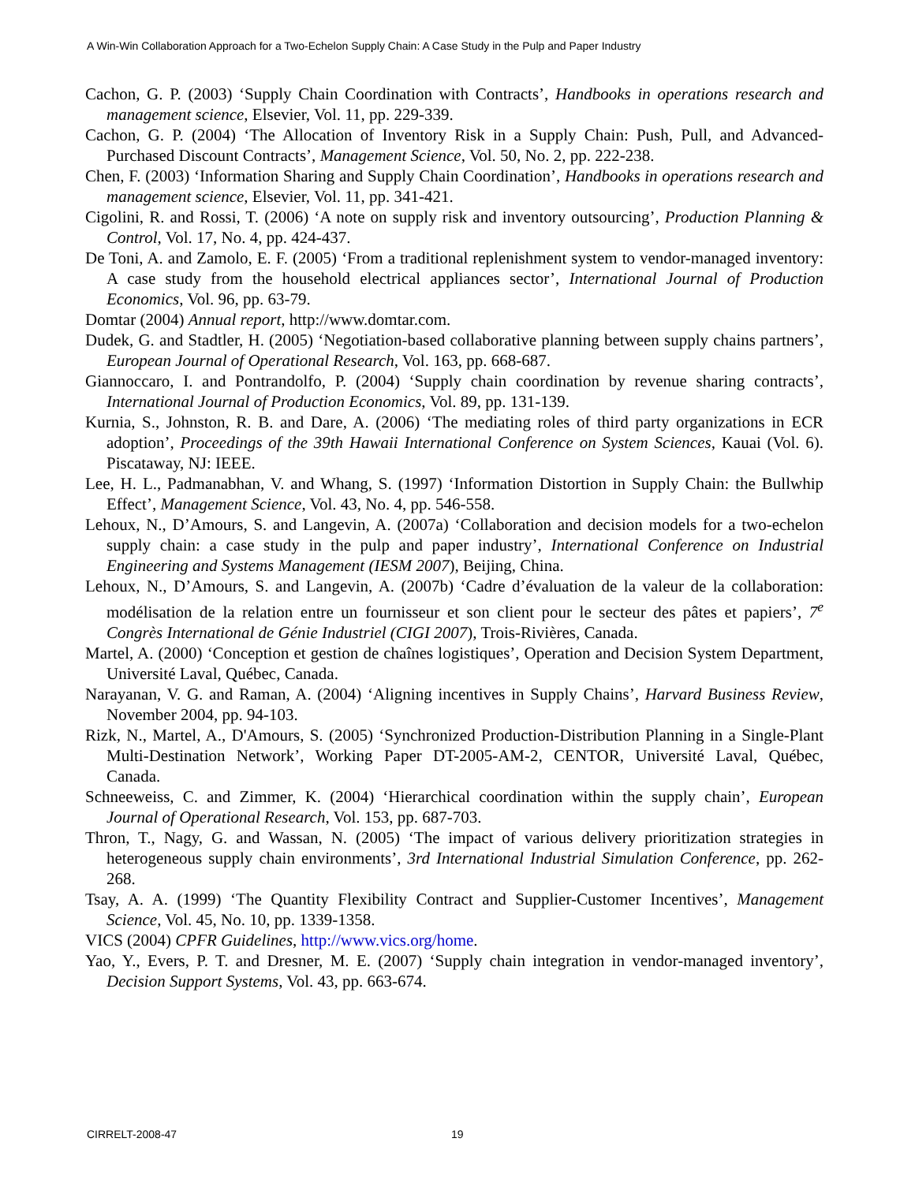A Win-Win Collaboration Approach for a Two-Echelon Supply Chain: A Case Study in the Pulp and Paper Industry
Cachon, G. P. (2003) ‘Supply Chain Coordination with Contracts’, Handbooks in operations research and management science, Elsevier, Vol. 11, pp. 229-339.
Cachon, G. P. (2004) ‘The Allocation of Inventory Risk in a Supply Chain: Push, Pull, and Advanced-Purchased Discount Contracts’, Management Science, Vol. 50, No. 2, pp. 222-238.
Chen, F. (2003) ‘Information Sharing and Supply Chain Coordination’, Handbooks in operations research and management science, Elsevier, Vol. 11, pp. 341-421.
Cigolini, R. and Rossi, T. (2006) ‘A note on supply risk and inventory outsourcing’, Production Planning & Control, Vol. 17, No. 4, pp. 424-437.
De Toni, A. and Zamolo, E. F. (2005) ‘From a traditional replenishment system to vendor-managed inventory: A case study from the household electrical appliances sector’, International Journal of Production Economics, Vol. 96, pp. 63-79.
Domtar (2004) Annual report, http://www.domtar.com.
Dudek, G. and Stadtler, H. (2005) ‘Negotiation-based collaborative planning between supply chains partners’, European Journal of Operational Research, Vol. 163, pp. 668-687.
Giannoccaro, I. and Pontrandolfo, P. (2004) ‘Supply chain coordination by revenue sharing contracts’, International Journal of Production Economics, Vol. 89, pp. 131-139.
Kurnia, S., Johnston, R. B. and Dare, A. (2006) ‘The mediating roles of third party organizations in ECR adoption’, Proceedings of the 39th Hawaii International Conference on System Sciences, Kauai (Vol. 6). Piscataway, NJ: IEEE.
Lee, H. L., Padmanabhan, V. and Whang, S. (1997) ‘Information Distortion in Supply Chain: the Bullwhip Effect’, Management Science, Vol. 43, No. 4, pp. 546-558.
Lehoux, N., D’Amours, S. and Langevin, A. (2007a) ‘Collaboration and decision models for a two-echelon supply chain: a case study in the pulp and paper industry’, International Conference on Industrial Engineering and Systems Management (IESM 2007), Beijing, China.
Lehoux, N., D’Amours, S. and Langevin, A. (2007b) ‘Cadre d’évaluation de la valeur de la collaboration: modélisation de la relation entre un fournisseur et son client pour le secteur des pâtes et papiers’, 7<sup>e</sup> Congrès International de Génie Industriel (CIGI 2007), Trois-Rivières, Canada.
Martel, A. (2000) ‘Conception et gestion de chaînes logistiques’, Operation and Decision System Department, Université Laval, Québec, Canada.
Narayanan, V. G. and Raman, A. (2004) ‘Aligning incentives in Supply Chains’, Harvard Business Review, November 2004, pp. 94-103.
Rizk, N., Martel, A., D'Amours, S. (2005) ‘Synchronized Production-Distribution Planning in a Single-Plant Multi-Destination Network’, Working Paper DT-2005-AM-2, CENTOR, Université Laval, Québec, Canada.
Schneeweiss, C. and Zimmer, K. (2004) ‘Hierarchical coordination within the supply chain’, European Journal of Operational Research, Vol. 153, pp. 687-703.
Thron, T., Nagy, G. and Wassan, N. (2005) ‘The impact of various delivery prioritization strategies in heterogeneous supply chain environments’, 3rd International Industrial Simulation Conference, pp. 262-268.
Tsay, A. A. (1999) ‘The Quantity Flexibility Contract and Supplier-Customer Incentives’, Management Science, Vol. 45, No. 10, pp. 1339-1358.
VICS (2004) CPFR Guidelines, http://www.vics.org/home.
Yao, Y., Evers, P. T. and Dresner, M. E. (2007) ‘Supply chain integration in vendor-managed inventory’, Decision Support Systems, Vol. 43, pp. 663-674.
CIRRELT-2008-47 19